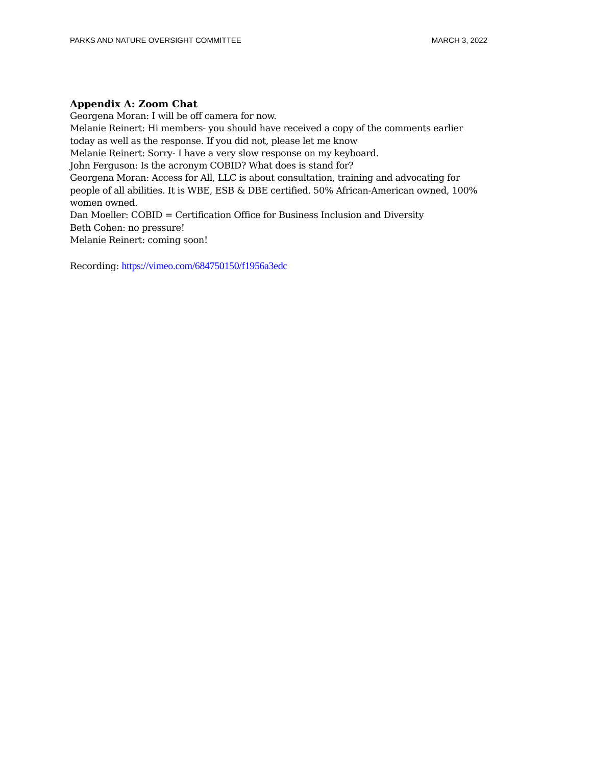PARKS AND NATURE OVERSIGHT COMMITTEE MARCH 3, 2022
Appendix A: Zoom Chat
Georgena Moran: I will be off camera for now.
Melanie Reinert: Hi members- you should have received a copy of the comments earlier today as well as the response. If you did not, please let me know
Melanie Reinert: Sorry- I have a very slow response on my keyboard.
John Ferguson: Is the acronym COBID? What does is stand for?
Georgena Moran: Access for All, LLC is about consultation, training and advocating for people of all abilities. It is WBE, ESB & DBE certified. 50% African-American owned, 100% women owned.
Dan Moeller: COBID = Certification Office for Business Inclusion and Diversity
Beth Cohen: no pressure!
Melanie Reinert: coming soon!
Recording: https://vimeo.com/684750150/f1956a3edc